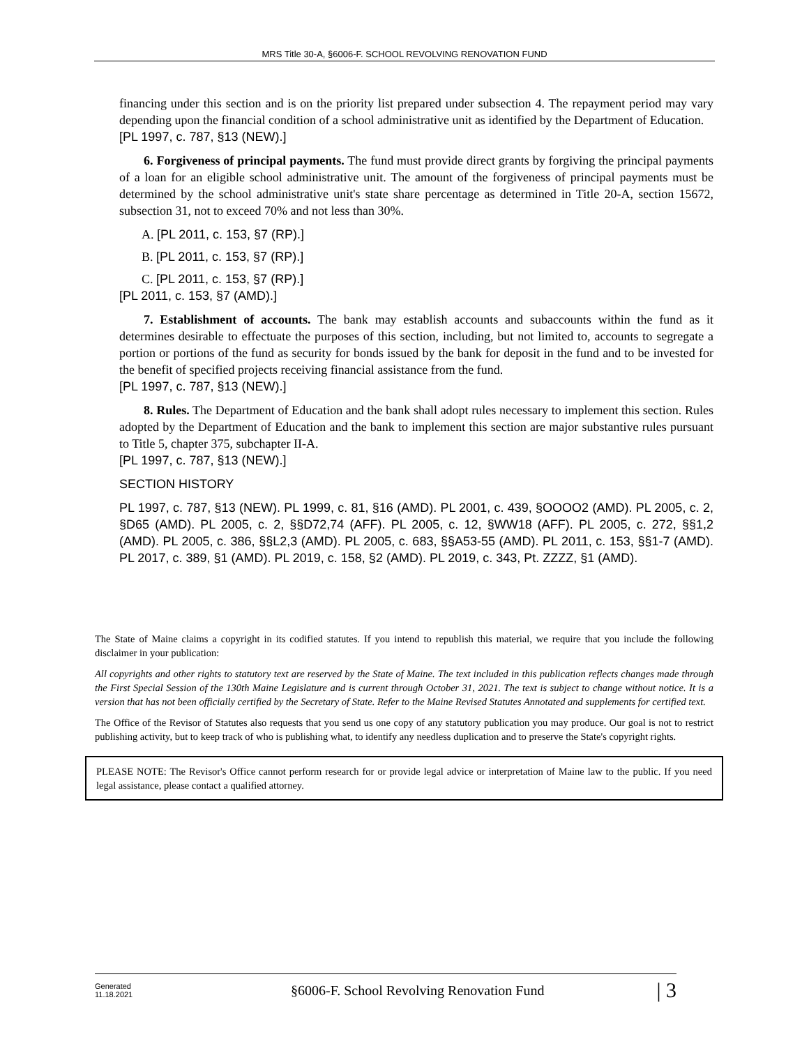MRS Title 30-A, §6006-F. SCHOOL REVOLVING RENOVATION FUND
financing under this section and is on the priority list prepared under subsection 4. The repayment period may vary depending upon the financial condition of a school administrative unit as identified by the Department of Education.
[PL 1997, c. 787, §13 (NEW).]
6. Forgiveness of principal payments. The fund must provide direct grants by forgiving the principal payments of a loan for an eligible school administrative unit. The amount of the forgiveness of principal payments must be determined by the school administrative unit's state share percentage as determined in Title 20-A, section 15672, subsection 31, not to exceed 70% and not less than 30%.
A. [PL 2011, c. 153, §7 (RP).]
B. [PL 2011, c. 153, §7 (RP).]
C. [PL 2011, c. 153, §7 (RP).]
[PL 2011, c. 153, §7 (AMD).]
7. Establishment of accounts. The bank may establish accounts and subaccounts within the fund as it determines desirable to effectuate the purposes of this section, including, but not limited to, accounts to segregate a portion or portions of the fund as security for bonds issued by the bank for deposit in the fund and to be invested for the benefit of specified projects receiving financial assistance from the fund.
[PL 1997, c. 787, §13 (NEW).]
8. Rules. The Department of Education and the bank shall adopt rules necessary to implement this section. Rules adopted by the Department of Education and the bank to implement this section are major substantive rules pursuant to Title 5, chapter 375, subchapter II-A.
[PL 1997, c. 787, §13 (NEW).]
SECTION HISTORY
PL 1997, c. 787, §13 (NEW). PL 1999, c. 81, §16 (AMD). PL 2001, c. 439, §OOOO2 (AMD). PL 2005, c. 2, §D65 (AMD). PL 2005, c. 2, §§D72,74 (AFF). PL 2005, c. 12, §WW18 (AFF). PL 2005, c. 272, §§1,2 (AMD). PL 2005, c. 386, §§L2,3 (AMD). PL 2005, c. 683, §§A53-55 (AMD). PL 2011, c. 153, §§1-7 (AMD). PL 2017, c. 389, §1 (AMD). PL 2019, c. 158, §2 (AMD). PL 2019, c. 343, Pt. ZZZZ, §1 (AMD).
The State of Maine claims a copyright in its codified statutes. If you intend to republish this material, we require that you include the following disclaimer in your publication:
All copyrights and other rights to statutory text are reserved by the State of Maine. The text included in this publication reflects changes made through the First Special Session of the 130th Maine Legislature and is current through October 31, 2021. The text is subject to change without notice. It is a version that has not been officially certified by the Secretary of State. Refer to the Maine Revised Statutes Annotated and supplements for certified text.
The Office of the Revisor of Statutes also requests that you send us one copy of any statutory publication you may produce. Our goal is not to restrict publishing activity, but to keep track of who is publishing what, to identify any needless duplication and to preserve the State's copyright rights.
PLEASE NOTE: The Revisor's Office cannot perform research for or provide legal advice or interpretation of Maine law to the public. If you need legal assistance, please contact a qualified attorney.
Generated
11.18.2021
§6006-F. School Revolving Renovation Fund
| 3